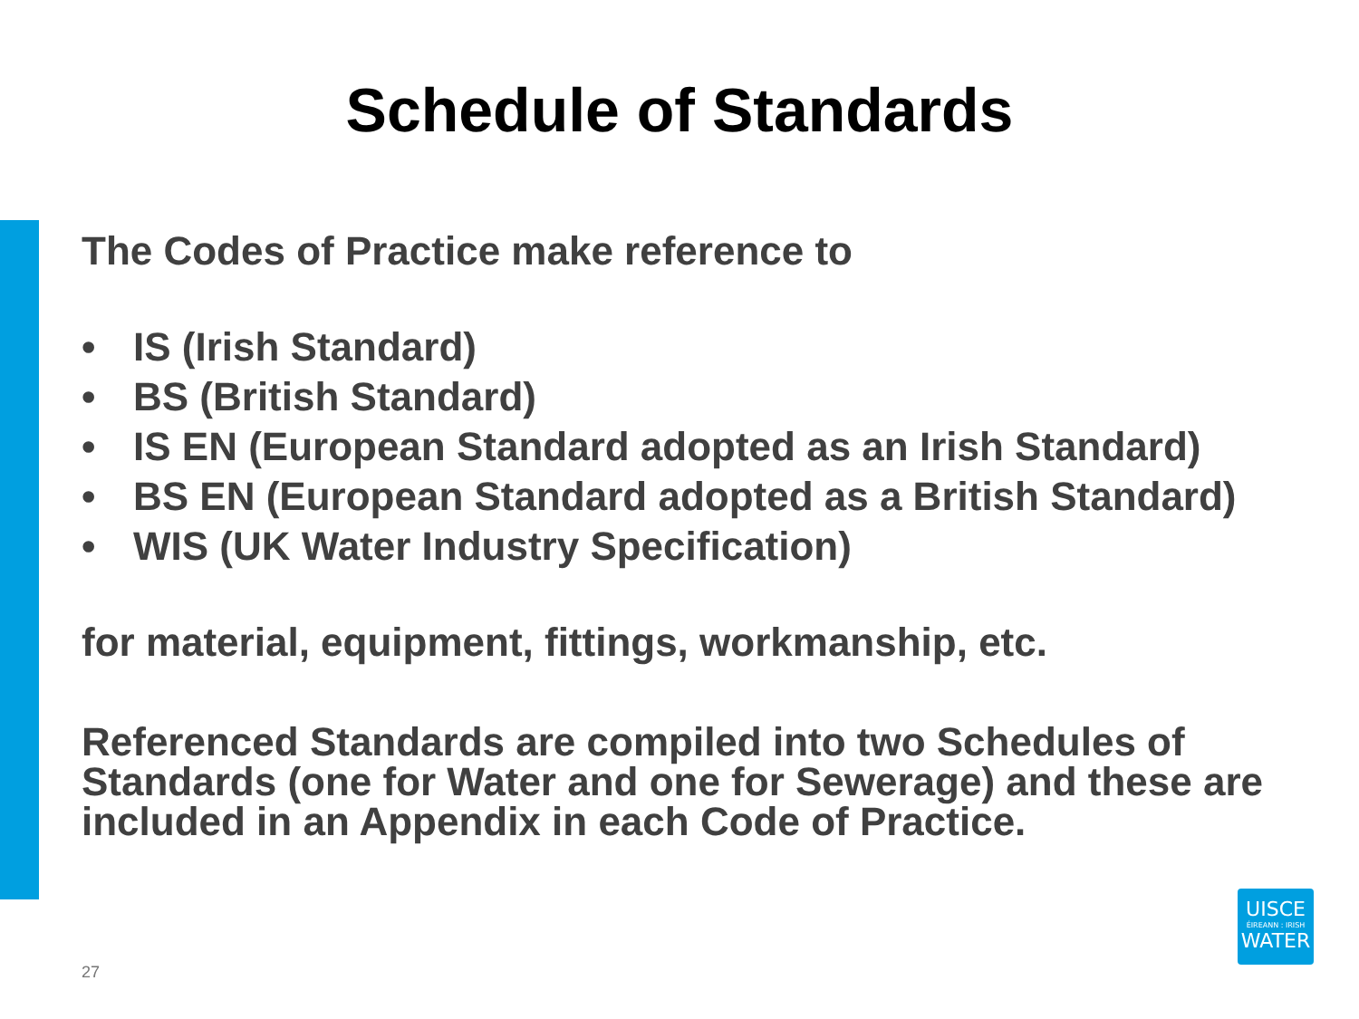Schedule of Standards
The Codes of Practice make reference to
• IS (Irish Standard)
• BS (British Standard)
• IS EN (European Standard adopted as an Irish Standard)
• BS EN (European Standard adopted as a British Standard)
• WIS (UK Water Industry Specification)
for material, equipment, fittings, workmanship, etc.
Referenced Standards are compiled into two Schedules of Standards (one for Water and one for Sewerage) and these are included in an Appendix in each Code of Practice.
27
UISCE
ÉIREANN : IRISH
WATER